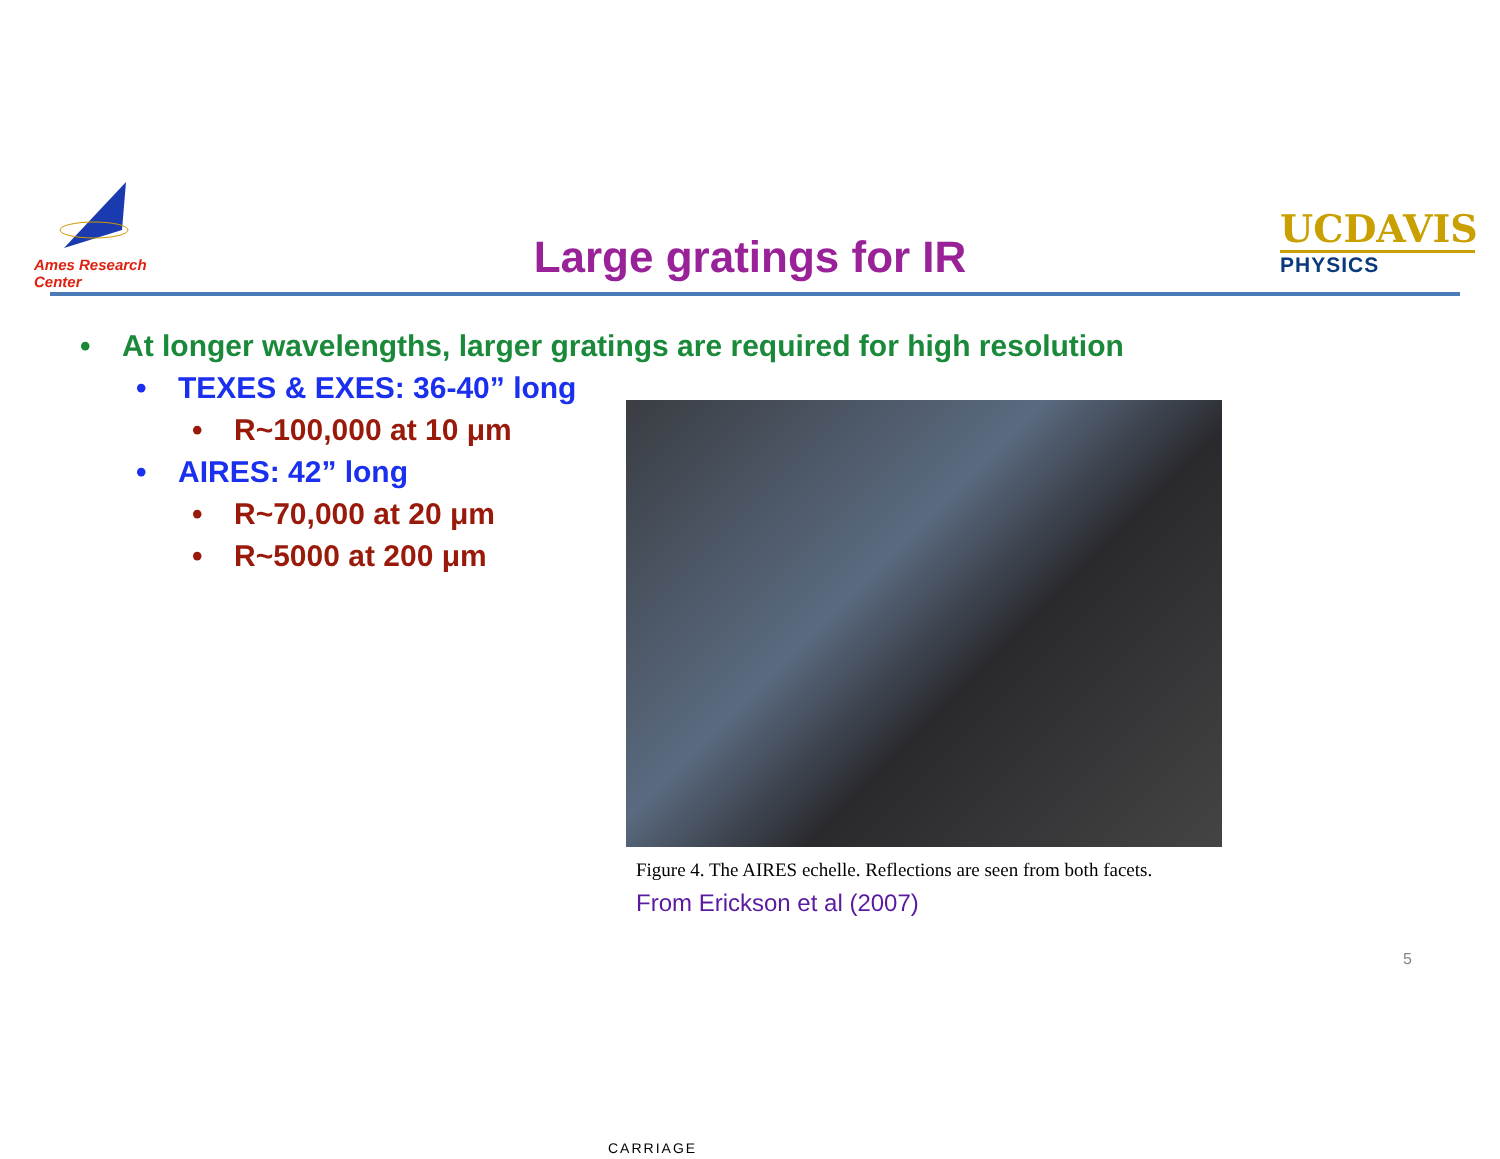Ames Research Center
Large gratings for IR
UCDAVIS
PHYSICS
• At longer wavelengths, larger gratings are required for high resolution
• TEXES & EXES: 36-40” long
• R~100,000 at 10 μm
• AIRES: 42” long
• R~70,000 at 20 μm
• R~5000 at 200 μm
Figure 4. The AIRES echelle. Reflections are seen from both facets.
From Erickson et al (2007)
5
CARRIAGE